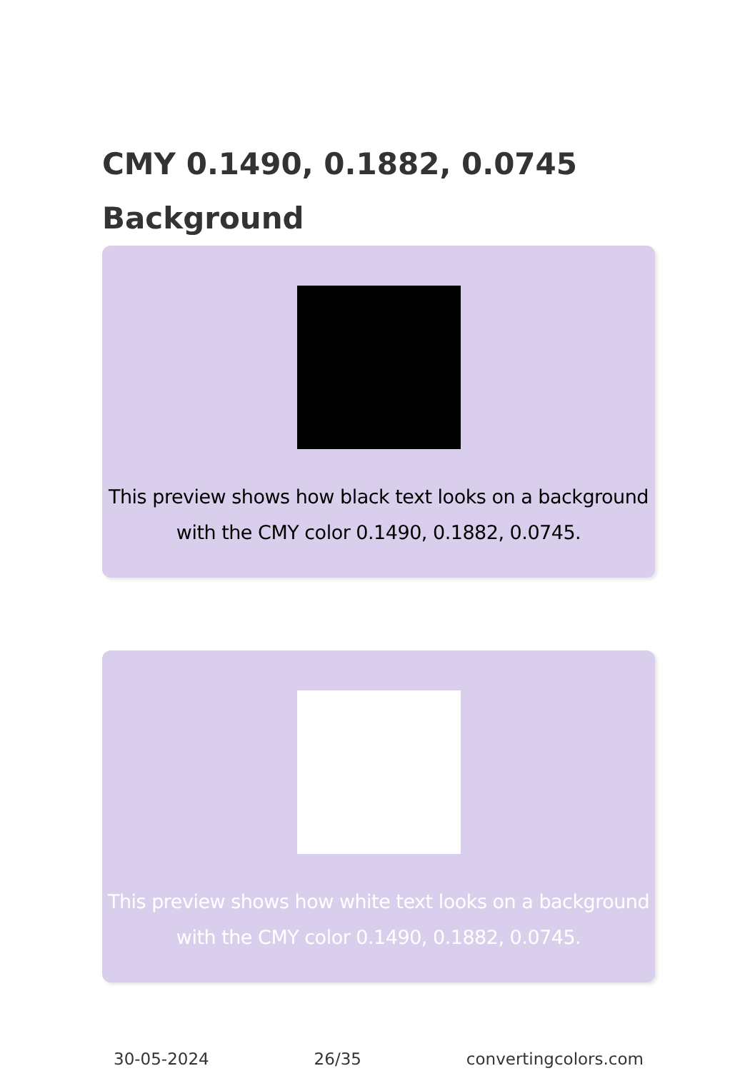CMY 0.1490, 0.1882, 0.0745 Background
This preview shows how black text looks on a background with the CMY color 0.1490, 0.1882, 0.0745.
This preview shows how white text looks on a background with the CMY color 0.1490, 0.1882, 0.0745.
30-05-2024 26/35 convertingcolors.com